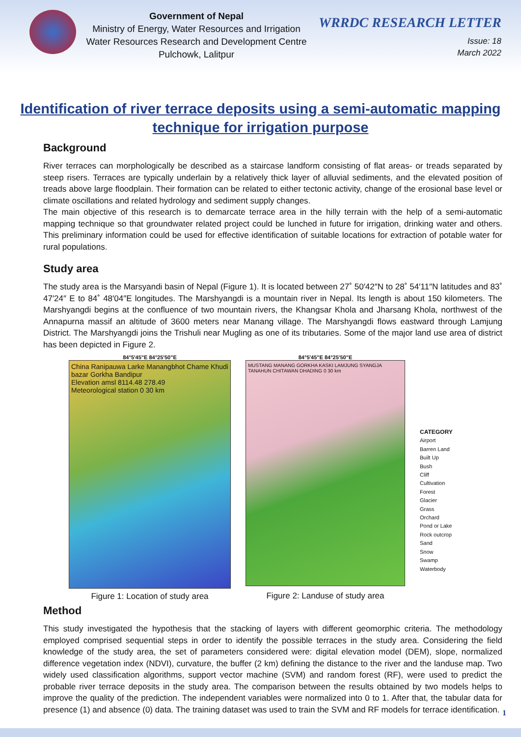Government of Nepal
Ministry of Energy, Water Resources and Irrigation
Water Resources Research and Development Centre
Pulchowk, Lalitpur
WRRDC RESEARCH LETTER
Issue: 18
March 2022
Identification of river terrace deposits using a semi-automatic mapping technique for irrigation purpose
Background
River terraces can morphologically be described as a staircase landform consisting of flat areas- or treads separated by steep risers. Terraces are typically underlain by a relatively thick layer of alluvial sediments, and the elevated position of treads above large floodplain. Their formation can be related to either tectonic activity, change of the erosional base level or climate oscillations and related hydrology and sediment supply changes.
The main objective of this research is to demarcate terrace area in the hilly terrain with the help of a semi-automatic mapping technique so that groundwater related project could be lunched in future for irrigation, drinking water and others. This preliminary information could be used for effective identification of suitable locations for extraction of potable water for rural populations.
Study area
The study area is the Marsyandi basin of Nepal (Figure 1). It is located between 27˚ 50′42″N to 28˚ 54′11″N latitudes and 83˚ 47′24″ E to 84˚ 48′04″E longitudes. The Marshyangdi is a mountain river in Nepal. Its length is about 150 kilometers. The Marshyangdi begins at the confluence of two mountain rivers, the Khangsar Khola and Jharsang Khola, northwest of the Annapurna massif an altitude of 3600 meters near Manang village. The Marshyangdi flows eastward through Lamjung District. The Marshyangdi joins the Trishuli near Mugling as one of its tributaries. Some of the major land use area of district has been depicted in Figure 2.
84°5'45"E 84°25'50"E
China Ranipauwa Larke Manangbhot Chame Khudi bazar Gorkha Bandipur
Elevation amsl 8114.48 278.49
Meteorological station 0 30 km
Figure 1: Location of study area
84°5'45"E 84°25'50"E
MUSTANG MANANG GORKHA KASKI LAMJUNG SYANGJA TANAHUN CHITAWAN DHADING 0 30 km
Figure 2: Landuse of study area
CATEGORY
Airport
Barren Land
Built Up
Bush
Cliff
Cultivation
Forest
Glacier
Grass
Orchard
Pond or Lake
Rock outcrop
Sand
Snow
Swamp
Waterbody
Method
This study investigated the hypothesis that the stacking of layers with different geomorphic criteria. The methodology employed comprised sequential steps in order to identify the possible terraces in the study area. Considering the field knowledge of the study area, the set of parameters considered were: digital elevation model (DEM), slope, normalized difference vegetation index (NDVI), curvature, the buffer (2 km) defining the distance to the river and the landuse map. Two widely used classification algorithms, support vector machine (SVM) and random forest (RF), were used to predict the probable river terrace deposits in the study area. The comparison between the results obtained by two models helps to improve the quality of the prediction. The independent variables were normalized into 0 to 1. After that, the tabular data for presence (1) and absence (0) data. The training dataset was used to train the SVM and RF models for terrace identification.
1